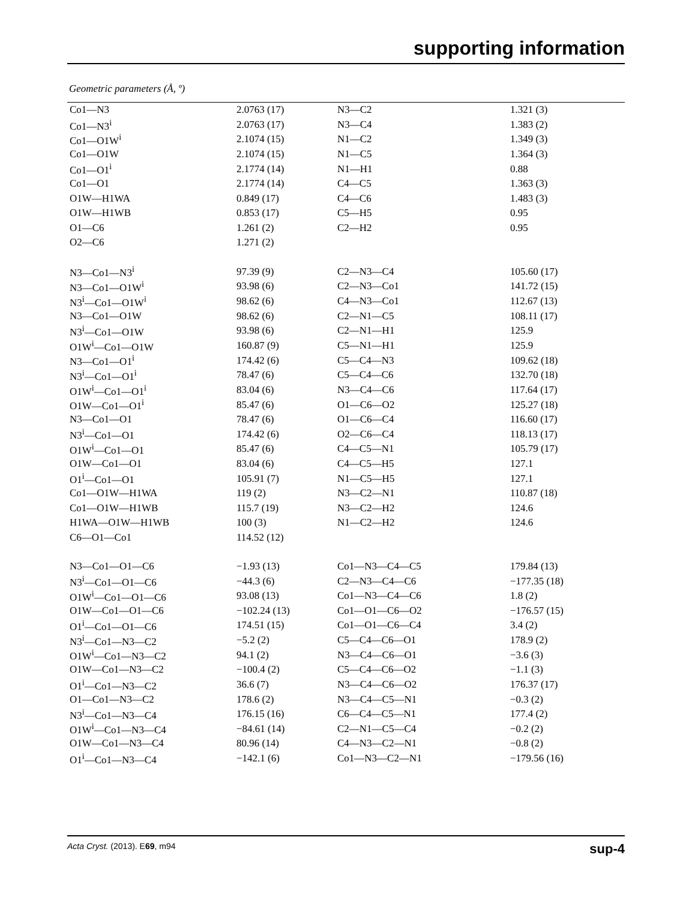supporting information
Geometric parameters (Å, º)
| Co1—N3 | 2.0763 (17) | N3—C2 | 1.321 (3) |
| Co1—N3<sup>i</sup> | 2.0763 (17) | N3—C4 | 1.383 (2) |
| Co1—O1W<sup>i</sup> | 2.1074 (15) | N1—C2 | 1.349 (3) |
| Co1—O1W | 2.1074 (15) | N1—C5 | 1.364 (3) |
| Co1—O1<sup>i</sup> | 2.1774 (14) | N1—H1 | 0.88 |
| Co1—O1 | 2.1774 (14) | C4—C5 | 1.363 (3) |
| O1W—H1WA | 0.849 (17) | C4—C6 | 1.483 (3) |
| O1W—H1WB | 0.853 (17) | C5—H5 | 0.95 |
| O1—C6 | 1.261 (2) | C2—H2 | 0.95 |
| O2—C6 | 1.271 (2) | | |
| N3—Co1—N3<sup>i</sup> | 97.39 (9) | C2—N3—C4 | 105.60 (17) |
| N3—Co1—O1W<sup>i</sup> | 93.98 (6) | C2—N3—Co1 | 141.72 (15) |
| N3<sup>i</sup>—Co1—O1W<sup>i</sup> | 98.62 (6) | C4—N3—Co1 | 112.67 (13) |
| N3—Co1—O1W | 98.62 (6) | C2—N1—C5 | 108.11 (17) |
| N3<sup>i</sup>—Co1—O1W | 93.98 (6) | C2—N1—H1 | 125.9 |
| O1W<sup>i</sup>—Co1—O1W | 160.87 (9) | C5—N1—H1 | 125.9 |
| N3—Co1—O1<sup>i</sup> | 174.42 (6) | C5—C4—N3 | 109.62 (18) |
| N3<sup>i</sup>—Co1—O1<sup>i</sup> | 78.47 (6) | C5—C4—C6 | 132.70 (18) |
| O1W<sup>i</sup>—Co1—O1<sup>i</sup> | 83.04 (6) | N3—C4—C6 | 117.64 (17) |
| O1W—Co1—O1<sup>i</sup> | 85.47 (6) | O1—C6—O2 | 125.27 (18) |
| N3—Co1—O1 | 78.47 (6) | O1—C6—C4 | 116.60 (17) |
| N3<sup>i</sup>—Co1—O1 | 174.42 (6) | O2—C6—C4 | 118.13 (17) |
| O1W<sup>i</sup>—Co1—O1 | 85.47 (6) | C4—C5—N1 | 105.79 (17) |
| O1W—Co1—O1 | 83.04 (6) | C4—C5—H5 | 127.1 |
| O1<sup>i</sup>—Co1—O1 | 105.91 (7) | N1—C5—H5 | 127.1 |
| Co1—O1W—H1WA | 119 (2) | N3—C2—N1 | 110.87 (18) |
| Co1—O1W—H1WB | 115.7 (19) | N3—C2—H2 | 124.6 |
| H1WA—O1W—H1WB | 100 (3) | N1—C2—H2 | 124.6 |
| C6—O1—Co1 | 114.52 (12) | | |
| N3—Co1—O1—C6 | −1.93 (13) | Co1—N3—C4—C5 | 179.84 (13) |
| N3<sup>i</sup>—Co1—O1—C6 | −44.3 (6) | C2—N3—C4—C6 | −177.35 (18) |
| O1W<sup>i</sup>—Co1—O1—C6 | 93.08 (13) | Co1—N3—C4—C6 | 1.8 (2) |
| O1W—Co1—O1—C6 | −102.24 (13) | Co1—O1—C6—O2 | −176.57 (15) |
| O1<sup>i</sup>—Co1—O1—C6 | 174.51 (15) | Co1—O1—C6—C4 | 3.4 (2) |
| N3<sup>i</sup>—Co1—N3—C2 | −5.2 (2) | C5—C4—C6—O1 | 178.9 (2) |
| O1W<sup>i</sup>—Co1—N3—C2 | 94.1 (2) | N3—C4—C6—O1 | −3.6 (3) |
| O1W—Co1—N3—C2 | −100.4 (2) | C5—C4—C6—O2 | −1.1 (3) |
| O1<sup>i</sup>—Co1—N3—C2 | 36.6 (7) | N3—C4—C6—O2 | 176.37 (17) |
| O1—Co1—N3—C2 | 178.6 (2) | N3—C4—C5—N1 | −0.3 (2) |
| N3<sup>i</sup>—Co1—N3—C4 | 176.15 (16) | C6—C4—C5—N1 | 177.4 (2) |
| O1W<sup>i</sup>—Co1—N3—C4 | −84.61 (14) | C2—N1—C5—C4 | −0.2 (2) |
| O1W—Co1—N3—C4 | 80.96 (14) | C4—N3—C2—N1 | −0.8 (2) |
| O1<sup>i</sup>—Co1—N3—C4 | −142.1 (6) | Co1—N3—C2—N1 | −179.56 (16) |
Acta Cryst. (2013). E69, m94 sup-4